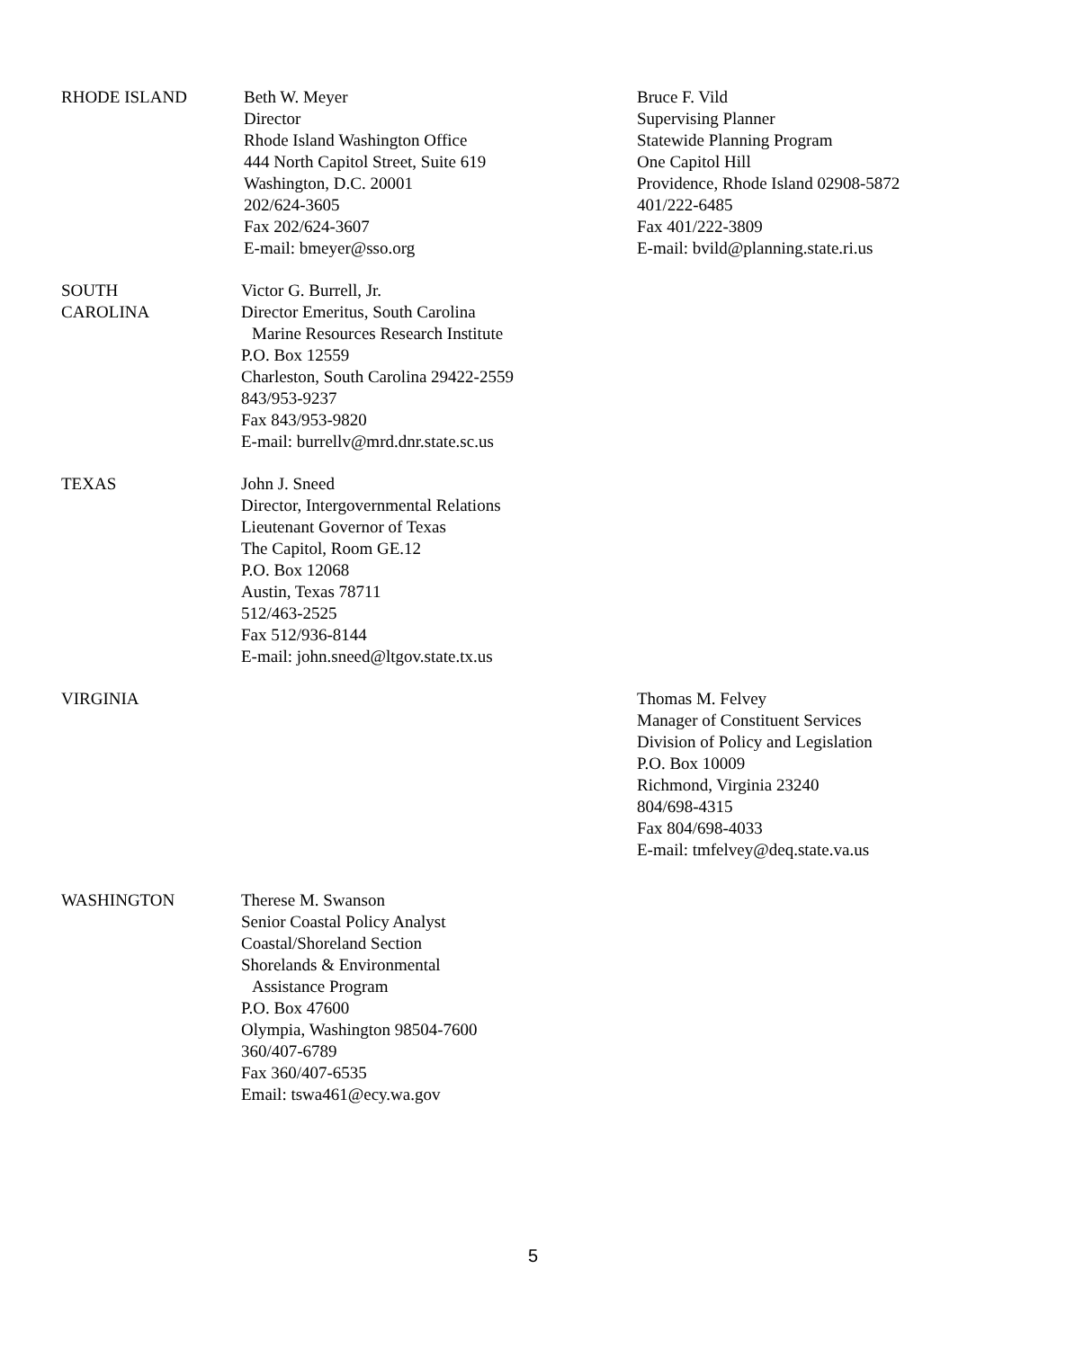RHODE ISLAND Beth W. Meyer
Director
Rhode Island Washington Office
444 North Capitol Street, Suite 619
Washington, D.C. 20001
202/624-3605
Fax 202/624-3607
E-mail: bmeyer@sso.org
Bruce F. Vild
Supervising Planner
Statewide Planning Program
One Capitol Hill
Providence, Rhode Island 02908-5872
401/222-6485
Fax 401/222-3809
E-mail: bvild@planning.state.ri.us
SOUTH
CAROLINA
Victor G. Burrell, Jr.
Director Emeritus, South Carolina
Marine Resources Research Institute
P.O. Box 12559
Charleston, South Carolina 29422-2559
843/953-9237
Fax 843/953-9820
E-mail: burrellv@mrd.dnr.state.sc.us
TEXAS John J. Sneed
Director, Intergovernmental Relations
Lieutenant Governor of Texas
The Capitol, Room GE.12
P.O. Box 12068
Austin, Texas 78711
512/463-2525
Fax 512/936-8144
E-mail: john.sneed@ltgov.state.tx.us
VIRGINIA Thomas M. Felvey
Manager of Constituent Services
Division of Policy and Legislation
P.O. Box 10009
Richmond, Virginia 23240
804/698-4315
Fax 804/698-4033
E-mail: tmfelvey@deq.state.va.us
WASHINGTON Therese M. Swanson
Senior Coastal Policy Analyst
Coastal/Shoreland Section
Shorelands & Environmental
Assistance Program
P.O. Box 47600
Olympia, Washington 98504-7600
360/407-6789
Fax 360/407-6535
Email: tswa461@ecy.wa.gov
5